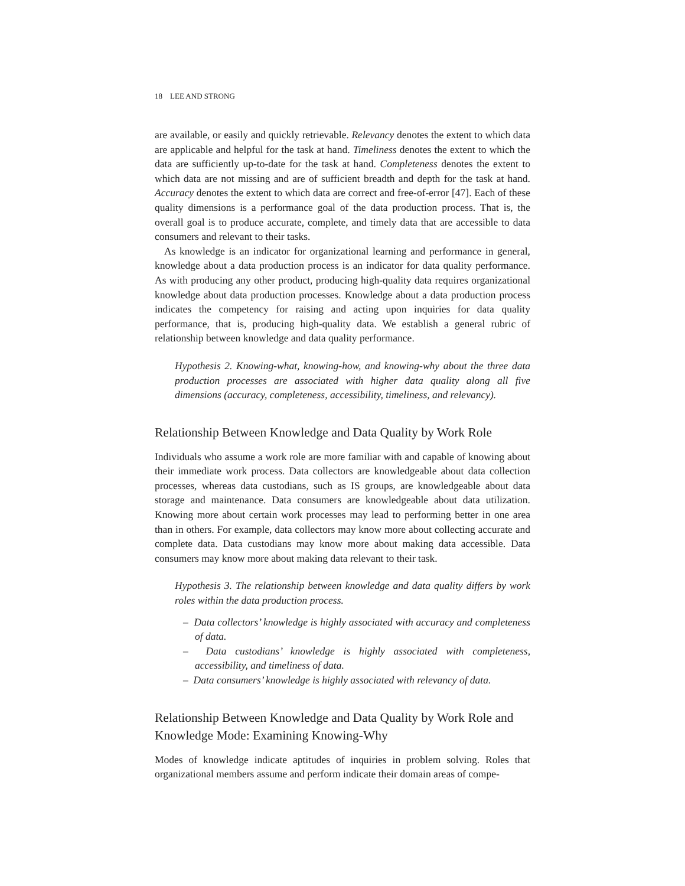18 LEE AND STRONG
are available, or easily and quickly retrievable. Relevancy denotes the extent to which data are applicable and helpful for the task at hand. Timeliness denotes the extent to which the data are sufficiently up-to-date for the task at hand. Completeness denotes the extent to which data are not missing and are of sufficient breadth and depth for the task at hand. Accuracy denotes the extent to which data are correct and free-of-error [47]. Each of these quality dimensions is a performance goal of the data production process. That is, the overall goal is to produce accurate, complete, and timely data that are accessible to data consumers and relevant to their tasks.
As knowledge is an indicator for organizational learning and performance in general, knowledge about a data production process is an indicator for data quality performance. As with producing any other product, producing high-quality data requires organizational knowledge about data production processes. Knowledge about a data production process indicates the competency for raising and acting upon inquiries for data quality performance, that is, producing high-quality data. We establish a general rubric of relationship between knowledge and data quality performance.
Hypothesis 2. Knowing-what, knowing-how, and knowing-why about the three data production processes are associated with higher data quality along all five dimensions (accuracy, completeness, accessibility, timeliness, and relevancy).
Relationship Between Knowledge and Data Quality by Work Role
Individuals who assume a work role are more familiar with and capable of knowing about their immediate work process. Data collectors are knowledgeable about data collection processes, whereas data custodians, such as IS groups, are knowledgeable about data storage and maintenance. Data consumers are knowledgeable about data utilization. Knowing more about certain work processes may lead to performing better in one area than in others. For example, data collectors may know more about collecting accurate and complete data. Data custodians may know more about making data accessible. Data consumers may know more about making data relevant to their task.
Hypothesis 3. The relationship between knowledge and data quality differs by work roles within the data production process.
– Data collectors’ knowledge is highly associated with accuracy and completeness of data.
– Data custodians’ knowledge is highly associated with completeness, accessibility, and timeliness of data.
– Data consumers’ knowledge is highly associated with relevancy of data.
Relationship Between Knowledge and Data Quality by Work Role and Knowledge Mode: Examining Knowing-Why
Modes of knowledge indicate aptitudes of inquiries in problem solving. Roles that organizational members assume and perform indicate their domain areas of compe-